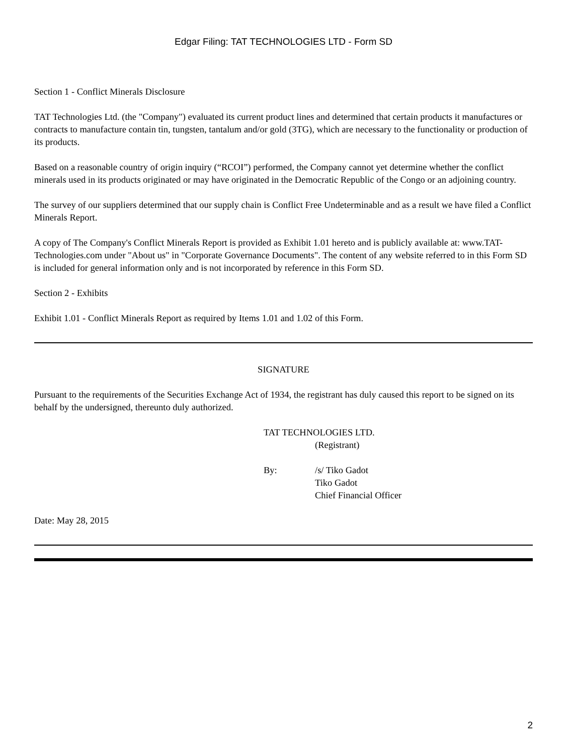Edgar Filing: TAT TECHNOLOGIES LTD - Form SD
Section 1 - Conflict Minerals Disclosure
TAT Technologies Ltd. (the "Company") evaluated its current product lines and determined that certain products it manufactures or contracts to manufacture contain tin, tungsten, tantalum and/or gold (3TG), which are necessary to the functionality or production of its products.
Based on a reasonable country of origin inquiry (“RCOI”) performed, the Company cannot yet determine whether the conflict minerals used in its products originated or may have originated in the Democratic Republic of the Congo or an adjoining country.
The survey of our suppliers determined that our supply chain is Conflict Free Undeterminable and as a result we have filed a Conflict Minerals Report.
A copy of The Company's Conflict Minerals Report is provided as Exhibit 1.01 hereto and is publicly available at: www.TAT-Technologies.com under "About us" in "Corporate Governance Documents". The content of any website referred to in this Form SD is included for general information only and is not incorporated by reference in this Form SD.
Section 2 - Exhibits
Exhibit 1.01 - Conflict Minerals Report as required by Items 1.01 and 1.02 of this Form.
SIGNATURE
Pursuant to the requirements of the Securities Exchange Act of 1934, the registrant has duly caused this report to be signed on its behalf by the undersigned, thereunto duly authorized.
TAT TECHNOLOGIES LTD.
(Registrant)
| By: | /s/ Tiko Gadot Tiko Gadot Chief Financial Officer |
Date: May 28, 2015
2